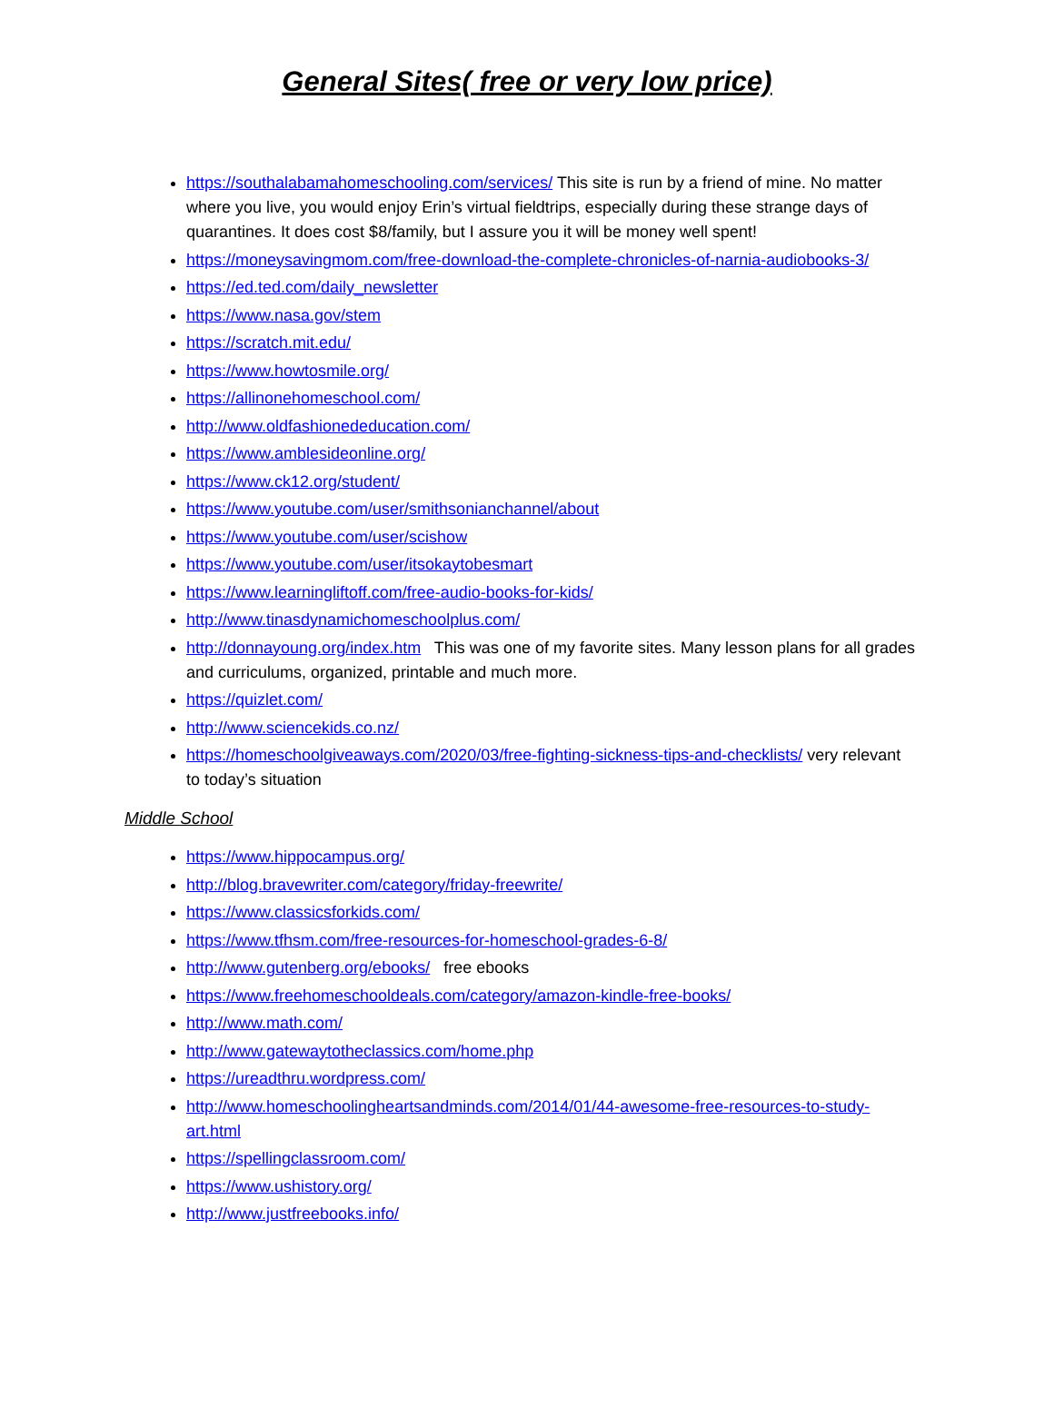General Sites( free or very low price)
https://southalabamahomeschooling.com/services/ This site is run by a friend of mine. No matter where you live, you would enjoy Erin’s virtual fieldtrips, especially during these strange days of quarantines. It does cost $8/family, but I assure you it will be money well spent!
https://moneysavingmom.com/free-download-the-complete-chronicles-of-narnia-audiobooks-3/
https://ed.ted.com/daily_newsletter
https://www.nasa.gov/stem
https://scratch.mit.edu/
https://www.howtosmile.org/
https://allinonehomeschool.com/
http://www.oldfashionededucation.com/
https://www.amblesideonline.org/
https://www.ck12.org/student/
https://www.youtube.com/user/smithsonianchannel/about
https://www.youtube.com/user/scishow
https://www.youtube.com/user/itsokaytobesmart
https://www.learningliftoff.com/free-audio-books-for-kids/
http://www.tinasdynamichomeschoolplus.com/
http://donnayoung.org/index.htm This was one of my favorite sites. Many lesson plans for all grades and curriculums, organized, printable and much more.
https://quizlet.com/
http://www.sciencekids.co.nz/
https://homeschoolgiveaways.com/2020/03/free-fighting-sickness-tips-and-checklists/ very relevant to today’s situation
Middle School
https://www.hippocampus.org/
http://blog.bravewriter.com/category/friday-freewrite/
https://www.classicsforkids.com/
https://www.tfhsm.com/free-resources-for-homeschool-grades-6-8/
http://www.gutenberg.org/ebooks/ free ebooks
https://www.freehomeschooldeals.com/category/amazon-kindle-free-books/
http://www.math.com/
http://www.gatewaytotheclassics.com/home.php
https://ureadthru.wordpress.com/
http://www.homeschoolingheartsandminds.com/2014/01/44-awesome-free-resources-to-study-art.html
https://spellingclassroom.com/
https://www.ushistory.org/
http://www.justfreebooks.info/